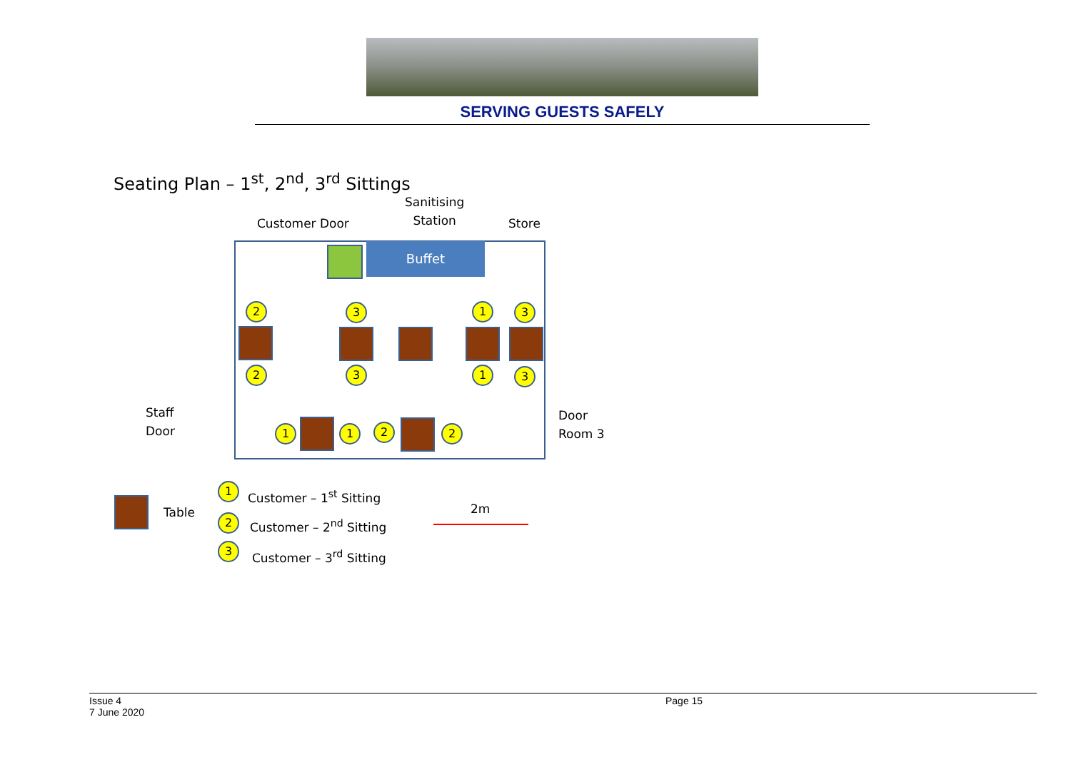SERVING GUESTS SAFELY
Seating Plan – 1<sup>st</sup>, 2<sup>nd</sup>, 3<sup>rd</sup> Sittings
Sanitising
Station
Customer Door Store
Buffet
Staff
Door
Door
Room 3
2 3 1 3
2 3 1 3
1 1 2 2
Table
1 Customer – 1<sup>st</sup> Sitting
2 Customer – 2<sup>nd</sup> Sitting
3 Customer – 3<sup>rd</sup> Sitting
2m
Page 15
Issue 4
7 June 2020